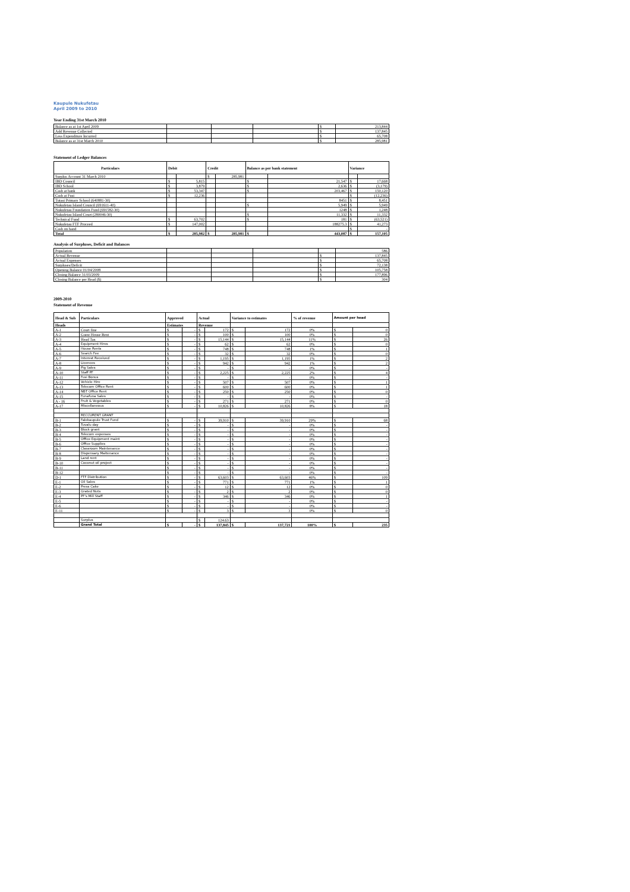Kaupule Nukufetau
April 2009 to 2010
Year Ending 31st March 2010
| Balance as at 1st April 2009 | | | | $ | 213,844 |
| Add Revenue Collected | | | | $ | 137,845 |
| Less Expenditure Incurred | | | | $ | 65,708 |
| Balance as at 31st March 2010 | | | | $ | 285,981 |
Statement of Ledger Balances
| Particulars | Debit | | Credit | | Balance as per bank statement | | Variance | |
| --- | --- | --- | --- | --- | --- | --- | --- | --- |
| Surplus Account 31 March 2010 | | | $ | 285,981 | | | | |
| IBD Council | $ | 5,815 | | | $ | 21,547 | $ | 17,668 |
| IBD School | $ | 3,879 | | | $ | 2,636 | $ | (3,179) |
| Cash at bank | $ | 53,347 | | | $ | 203,467 | $ | 150,120 |
| Cash at Fusi | $ | 12,236 | | | | | $ | (12,236) |
| Tutasi Primary School (640881-30) | | | | | | 8451 | $ | 8,451 |
| Nukufetau Island Council (691611-40) | | | | | $ | 5,949 | $ | 5,949 |
| Nukufetau Foundation Fund (691582-30) | | | | | | 1248 | $ | 1,248 |
| Nukufetau Island Court (280046-30) | | | | | $ | 11,332 | $ | 11,332 |
| Technical Fund | $ | 63,702 | | | $ | 181 | $ | (63,521) |
| Nukufetau FTF Proceed | $ | 147,002 | | | | 188275.3 | $ | 41,273 |
| Cash on hand | | | | | | | $ | - |
| Total | $ | 285,982 | $ | 285,981 | $ | 443,087 | $ | 157,105 |
Analysis of Surpluses, Deficit and Balances
| Population | | | | | 586 |
| Actual Revenue | | | | $ | 137,845 |
| Actual Expenses | | | | $ | 65,708 |
| Surpluses/Deficit | | | | $ | 72,138 |
| Opening Balance 01/04/2008 | | | | $ | 105,758 |
| Closing Balance 31/03/2009 | | | | $ | 177,896 |
| Closing Balance per Head ($) | | | | $ | 304 |
2009-2010
Statement of Revenue
| Head & Sub | Particulars | Approved | | Actual | | Variance to estimates | | % of revenue | Amount per head | |
| --- | --- | --- | --- | --- | --- | --- | --- | --- | --- | --- |
| Heads | | Estimates | | Revenue | | | | | | |
| A-1 | Court fine | $ | - | $ | 172 | $ | 172 | 0% | $ | 0 |
| A-2 | Guest House Rent | $ | - | $ | 100 | $ | 100 | 0% | $ | 0 |
| A-3 | Head Tax | $ | - | $ | 15,144 | $ | 15,144 | 11% | $ | 26 |
| A-4 | Equipment Hires | $ | - | $ | 62 | $ | 62 | 0% | $ | 0 |
| A-5 | House Rents | $ | - | $ | 748 | $ | 748 | 1% | $ | 1 |
| A-6 | Search Fee | $ | - | $ | 32 | $ | 32 | 0% | $ | 0 |
| A-7 | Interest Received | $ | - | $ | 1,195 | $ | 1,195 | 1% | $ | 2 |
| A-8 | Licences | $ | - | $ | 942 | $ | 942 | 1% | $ | 2 |
| A-9 | Pig Sales | $ | - | $ | - | $ | - | 0% | $ | - |
| A-10 | Staff PF | $ | - | $ | 2,225 | $ | 2,225 | 2% | $ | 4 |
| A-11 | Fusi Bonus | $ | - | $ | - | $ | - | 0% | $ | - |
| A-12 | Vehicle Hire | $ | - | $ | 507 | $ | 507 | 0% | $ | 1 |
| A-13 | Telecom Office Rent | $ | - | $ | 600 | $ | 600 | 0% | $ | 1 |
| A-14 | NBT Office Rent | $ | - | $ | 250 | $ | 250 | 0% | $ | 0 |
| A-15 | Funafuna Sales | $ | - | $ | - | $ | - | 0% | $ | - |
| A - 16 | Fruit & Vegetables | $ | - | $ | 271 | $ | 271 | 0% | $ | 0 |
| A-17 | Miscellaneous | $ | - | $ | 10,826 | $ | 10,826 | 8% | $ | 18 |
| | RECCURENT GRANT | | | | | | | | | |
| B-1 | Falekaupule Trust Fund | $ | - | $ | 39,910 | $ | 39,910 | 29% | $ | 68 |
| B-2 | Tuvalu day | $ | - | $ | - | $ | - | 0% | $ | - |
| B-3 | Block grant | $ | - | $ | - | $ | - | 0% | $ | - |
| B-4 | Telecom expenses | $ | - | $ | - | $ | - | 0% | $ | - |
| B-5 | Office Equipment maint | $ | - | $ | - | $ | - | 0% | $ | - |
| B-6 | Office Supplies | $ | - | $ | - | $ | - | 0% | $ | - |
| B-7 | Classroom Maintenance | $ | - | $ | - | $ | - | 0% | $ | - |
| B-8 | Dispensary Maitenance | $ | - | $ | - | $ | - | 0% | $ | - |
| B-9 | Land rent | $ | - | $ | - | $ | - | 0% | $ | - |
| B-10 | Coconut oil project | $ | - | $ | - | $ | - | 0% | $ | - |
| B-11 | | $ | - | $ | - | $ | - | 0% | $ | - |
| B-12 | | $ | - | $ | - | $ | - | 0% | $ | - |
| D-1 | FTF Distribution | $ | - | $ | 63,603 | $ | 63,603 | 46% | $ | 109 |
| E-1 | Oil Sales | $ | - | $ | 771 | $ | 771 | 1% | $ | 1 |
| E-2 | Press Cake | $ | - | $ | 12 | $ | 12 | 0% | $ | 0 |
| E-3 | Grated Nuts | $ | - | $ | 2 | $ | 2 | 0% | $ | 0 |
| E-4 | PF's Mill Staff | $ | - | $ | 346 | $ | 346 | 0% | $ | 1 |
| E-5 | | $ | - | $ | - | $ | - | 0% | $ | - |
| E-6 | | $ | - | $ | - | $ | - | 0% | $ | - |
| E-11 | | $ | - | $ | 3 | $ | 3 | 0% | $ | 0 |
| | Surplus | | | $ | 124.63 | | | | | |
| | Grand Total | $ | - | $ | 137,845 | $ | 137,721 | 100% | $ | 235 |